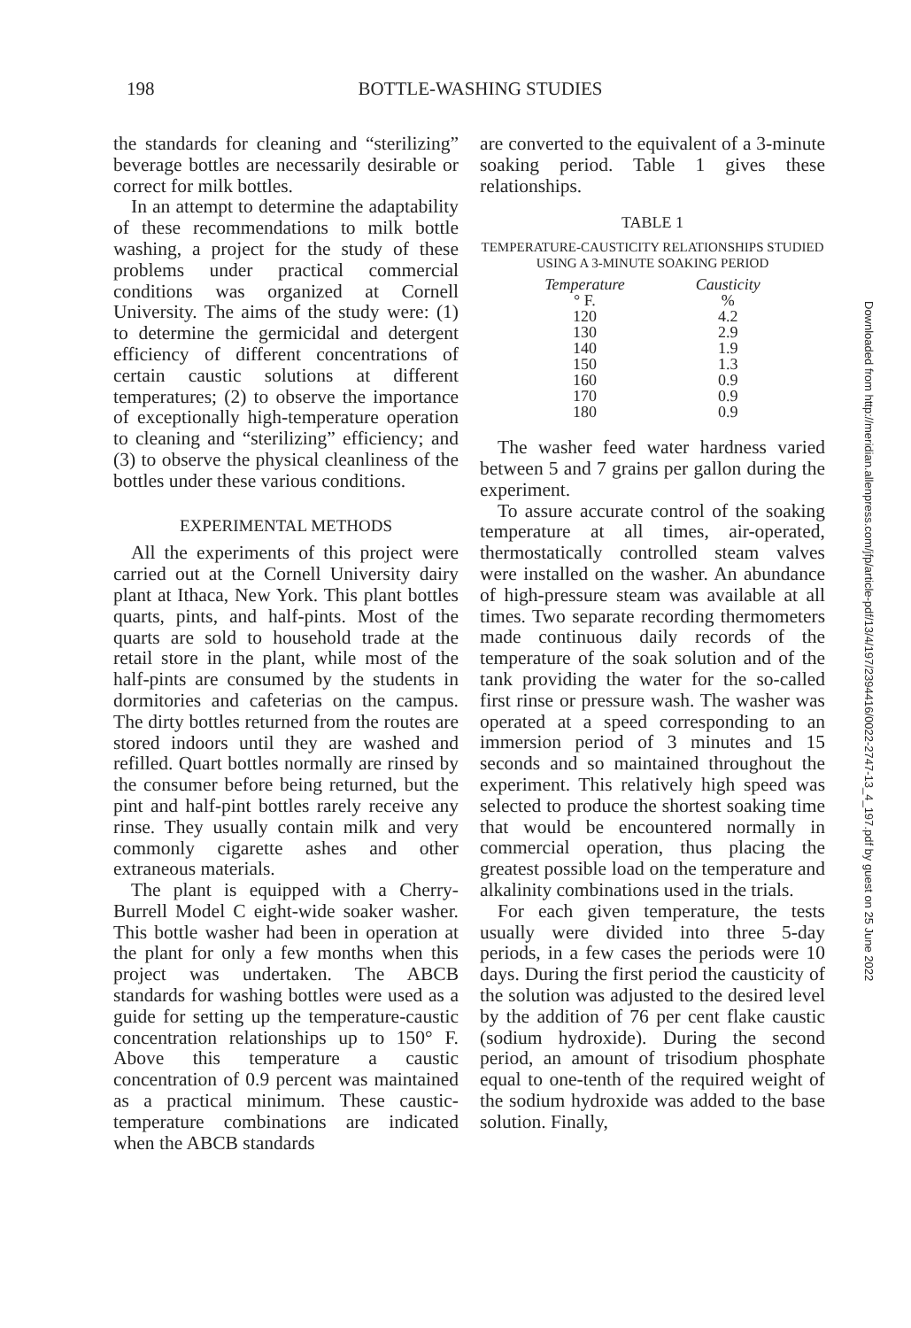198 BOTTLE-WASHING STUDIES
the standards for cleaning and “sterilizing” beverage bottles are necessarily desirable or correct for milk bottles.
In an attempt to determine the adaptability of these recommendations to milk bottle washing, a project for the study of these problems under practical commercial conditions was organized at Cornell University. The aims of the study were: (1) to determine the germicidal and detergent efficiency of different concentrations of certain caustic solutions at different temperatures; (2) to observe the importance of exceptionally high-temperature operation to cleaning and “sterilizing” efficiency; and (3) to observe the physical cleanliness of the bottles under these various conditions.
EXPERIMENTAL METHODS
All the experiments of this project were carried out at the Cornell University dairy plant at Ithaca, New York. This plant bottles quarts, pints, and half-pints. Most of the quarts are sold to household trade at the retail store in the plant, while most of the half-pints are consumed by the students in dormitories and cafeterias on the campus. The dirty bottles returned from the routes are stored indoors until they are washed and refilled. Quart bottles normally are rinsed by the consumer before being returned, but the pint and half-pint bottles rarely receive any rinse. They usually contain milk and very commonly cigarette ashes and other extraneous materials.
The plant is equipped with a Cherry-Burrell Model C eight-wide soaker washer. This bottle washer had been in operation at the plant for only a few months when this project was undertaken. The ABCB standards for washing bottles were used as a guide for setting up the temperature-caustic concentration relationships up to 150° F. Above this temperature a caustic concentration of 0.9 percent was maintained as a practical minimum. These caustic-temperature combinations are indicated when the ABCB standards
are converted to the equivalent of a 3-minute soaking period. Table 1 gives these relationships.
TABLE 1
TEMPERATURE-CAUSTICITY RELATIONSHIPS STUDIED USING A 3-MINUTE SOAKING PERIOD
| Temperature | Causticity |
| --- | --- |
| ° F. | % |
| 120 | 4.2 |
| 130 | 2.9 |
| 140 | 1.9 |
| 150 | 1.3 |
| 160 | 0.9 |
| 170 | 0.9 |
| 180 | 0.9 |
The washer feed water hardness varied between 5 and 7 grains per gallon during the experiment.
To assure accurate control of the soaking temperature at all times, air-operated, thermostatically controlled steam valves were installed on the washer. An abundance of high-pressure steam was available at all times. Two separate recording thermometers made continuous daily records of the temperature of the soak solution and of the tank providing the water for the so-called first rinse or pressure wash. The washer was operated at a speed corresponding to an immersion period of 3 minutes and 15 seconds and so maintained throughout the experiment. This relatively high speed was selected to produce the shortest soaking time that would be encountered normally in commercial operation, thus placing the greatest possible load on the temperature and alkalinity combinations used in the trials.
For each given temperature, the tests usually were divided into three 5-day periods, in a few cases the periods were 10 days. During the first period the causticity of the solution was adjusted to the desired level by the addition of 76 per cent flake caustic (sodium hydroxide). During the second period, an amount of trisodium phosphate equal to one-tenth of the required weight of the sodium hydroxide was added to the base solution. Finally,
Downloaded from http://meridian.allenpress.com/jfp/article-pdf/13/4/197/2394416/0022-2747-13_4_197.pdf by guest on 25 June 2022